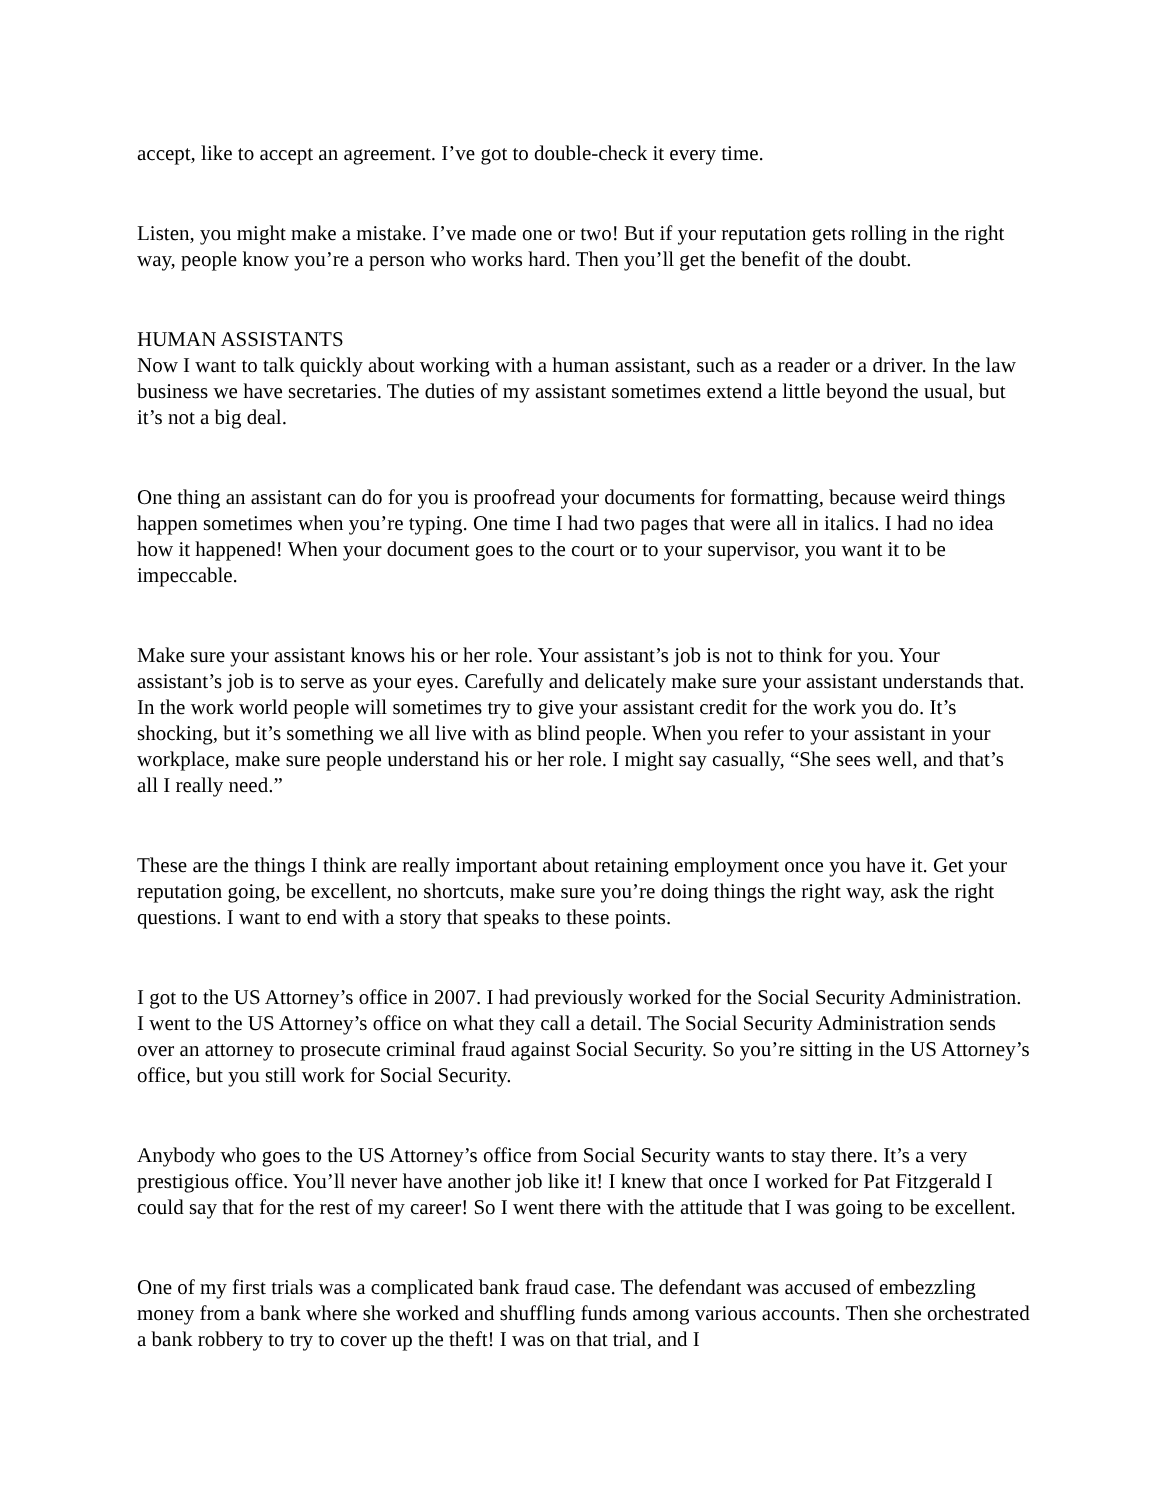accept, like to accept an agreement. I’ve got to double-check it every time.
Listen, you might make a mistake. I’ve made one or two! But if your reputation gets rolling in the right way, people know you’re a person who works hard. Then you’ll get the benefit of the doubt.
HUMAN ASSISTANTS
Now I want to talk quickly about working with a human assistant, such as a reader or a driver. In the law business we have secretaries. The duties of my assistant sometimes extend a little beyond the usual, but it’s not a big deal.
One thing an assistant can do for you is proofread your documents for formatting, because weird things happen sometimes when you’re typing. One time I had two pages that were all in italics. I had no idea how it happened! When your document goes to the court or to your supervisor, you want it to be impeccable.
Make sure your assistant knows his or her role. Your assistant’s job is not to think for you. Your assistant’s job is to serve as your eyes. Carefully and delicately make sure your assistant understands that. In the work world people will sometimes try to give your assistant credit for the work you do. It’s shocking, but it’s something we all live with as blind people. When you refer to your assistant in your workplace, make sure people understand his or her role. I might say casually, “She sees well, and that’s all I really need.”
These are the things I think are really important about retaining employment once you have it. Get your reputation going, be excellent, no shortcuts, make sure you’re doing things the right way, ask the right questions. I want to end with a story that speaks to these points.
I got to the US Attorney’s office in 2007. I had previously worked for the Social Security Administration. I went to the US Attorney’s office on what they call a detail. The Social Security Administration sends over an attorney to prosecute criminal fraud against Social Security. So you’re sitting in the US Attorney’s office, but you still work for Social Security.
Anybody who goes to the US Attorney’s office from Social Security wants to stay there. It’s a very prestigious office. You’ll never have another job like it! I knew that once I worked for Pat Fitzgerald I could say that for the rest of my career! So I went there with the attitude that I was going to be excellent.
One of my first trials was a complicated bank fraud case. The defendant was accused of embezzling money from a bank where she worked and shuffling funds among various accounts. Then she orchestrated a bank robbery to try to cover up the theft! I was on that trial, and I